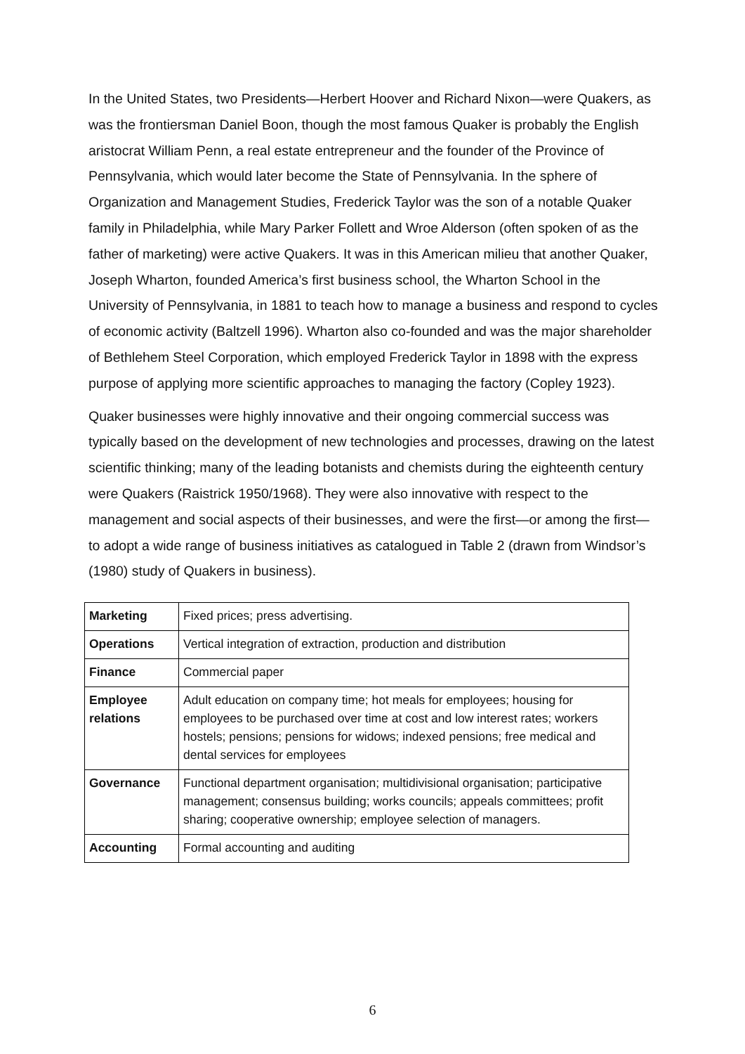In the United States, two Presidents—Herbert Hoover and Richard Nixon—were Quakers, as was the frontiersman Daniel Boon, though the most famous Quaker is probably the English aristocrat William Penn, a real estate entrepreneur and the founder of the Province of Pennsylvania, which would later become the State of Pennsylvania. In the sphere of Organization and Management Studies, Frederick Taylor was the son of a notable Quaker family in Philadelphia, while Mary Parker Follett and Wroe Alderson (often spoken of as the father of marketing) were active Quakers. It was in this American milieu that another Quaker, Joseph Wharton, founded America’s first business school, the Wharton School in the University of Pennsylvania, in 1881 to teach how to manage a business and respond to cycles of economic activity (Baltzell 1996). Wharton also co-founded and was the major shareholder of Bethlehem Steel Corporation, which employed Frederick Taylor in 1898 with the express purpose of applying more scientific approaches to managing the factory (Copley 1923).
Quaker businesses were highly innovative and their ongoing commercial success was typically based on the development of new technologies and processes, drawing on the latest scientific thinking; many of the leading botanists and chemists during the eighteenth century were Quakers (Raistrick 1950/1968). They were also innovative with respect to the management and social aspects of their businesses, and were the first—or among the first—to adopt a wide range of business initiatives as catalogued in Table 2 (drawn from Windsor’s (1980) study of Quakers in business).
| Marketing | Fixed prices; press advertising. |
| Operations | Vertical integration of extraction, production and distribution |
| Finance | Commercial paper |
| Employee relations | Adult education on company time; hot meals for employees; housing for employees to be purchased over time at cost and low interest rates; workers hostels; pensions; pensions for widows; indexed pensions; free medical and dental services for employees |
| Governance | Functional department organisation; multidivisional organisation; participative management; consensus building; works councils; appeals committees; profit sharing; cooperative ownership; employee selection of managers. |
| Accounting | Formal accounting and auditing |
6